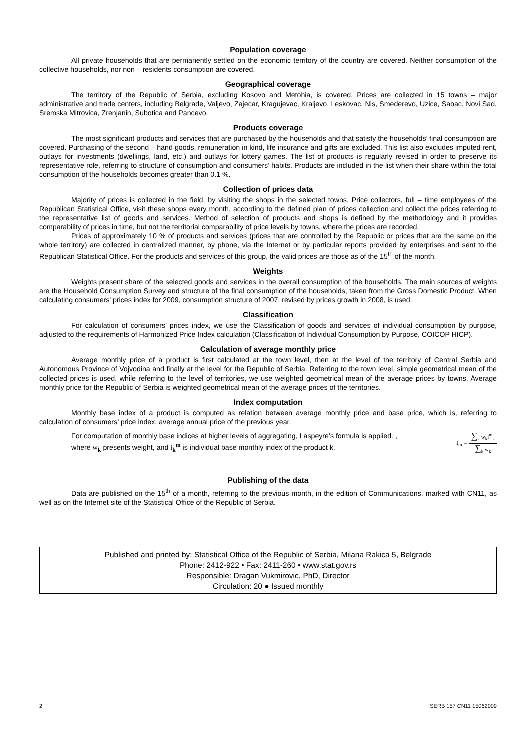Population coverage
All private households that are permanently settled on the economic territory of the country are covered. Neither consumption of the collective households, nor non – residents consumption are covered.
Geographical coverage
The territory of the Republic of Serbia, excluding Kosovo and Metohia, is covered. Prices are collected in 15 towns – major administrative and trade centers, including Belgrade, Valjevo, Zajecar, Kragujevac, Kraljevo, Leskovac, Nis, Smederevo, Uzice, Sabac, Novi Sad, Sremska Mitrovica, Zrenjanin, Subotica and Pancevo.
Products coverage
The most significant products and services that are purchased by the households and that satisfy the households’ final consumption are covered. Purchasing of the second – hand goods, remuneration in kind, life insurance and gifts are excluded. This list also excludes imputed rent, outlays for investments (dwellings, land, etc.) and outlays for lottery games. The list of products is regularly revised in order to preserve its representative role, referring to structure of consumption and consumers’ habits. Products are included in the list when their share within the total consumption of the households becomes greater than 0.1 %.
Collection of prices data
Majority of prices is collected in the field, by visiting the shops in the selected towns. Price collectors, full – time employees of the Republican Statistical Office, visit these shops every month, according to the defined plan of prices collection and collect the prices referring to the representative list of goods and services. Method of selection of products and shops is defined by the methodology and it provides comparability of prices in time, but not the territorial comparability of price levels by towns, where the prices are recorded.
Prices of approximately 10 % of products and services (prices that are controlled by the Republic or prices that are the same on the whole territory) are collected in centralized manner, by phone, via the Internet or by particular reports provided by enterprises and sent to the Republican Statistical Office. For the products and services of this group, the valid prices are those as of the 15<sup>th</sup> of the month.
Weights
Weights present share of the selected goods and services in the overall consumption of the households. The main sources of weights are the Household Consumption Survey and structure of the final consumption of the households, taken from the Gross Domestic Product. When calculating consumers’ prices index for 2009, consumption structure of 2007, revised by prices growth in 2008, is used.
Classification
For calculation of consumers’ prices index, we use the Classification of goods and services of individual consumption by purpose, adjusted to the requirements of Harmonized Price Index calculation (Classification of Individual Consumption by Purpose, COICOP HICP).
Calculation of average monthly price
Average monthly price of a product is first calculated at the town level, then at the level of the territory of Central Serbia and Autonomous Province of Vojvodina and finally at the level for the Republic of Serbia. Referring to the town level, simple geometrical mean of the collected prices is used, while referring to the level of territories, we use weighted geometrical mean of the average prices by towns. Average monthly price for the Republic of Serbia is weighted geometrical mean of the average prices of the territories.
Index computation
Monthly base index of a product is computed as relation between average monthly price and base price, which is, referring to calculation of consumers’ price index, average annual price of the previous year.
For computation of monthly base indices at higher levels of aggregating, Laspeyre’s formula is applied. ,
where w<sub>k</sub> presents weight, and i<sub>k</sub><sup>m</sup> is individual base monthly index of the product k.
I<sub>m</sub> = ∑<sub>k</sub> w<sub>k</sub>i<sup>m</sup><sub>k</sub> ∑<sub>k</sub> w<sub>k</sub>
Publishing of the data
Data are published on the 15<sup>th</sup> of a month, referring to the previous month, in the edition of Communications, marked with CN11, as well as on the Internet site of the Statistical Office of the Republic of Serbia.
Published and printed by: Statistical Office of the Republic of Serbia, Milana Rakica 5, Belgrade
Phone: 2412-922 • Fax: 2411-260 • www.stat.gov.rs
Responsible: Dragan Vukmirovic, PhD, Director
Circulation: 20 ● Issued monthly
2 SERB 157 CN11 15062009